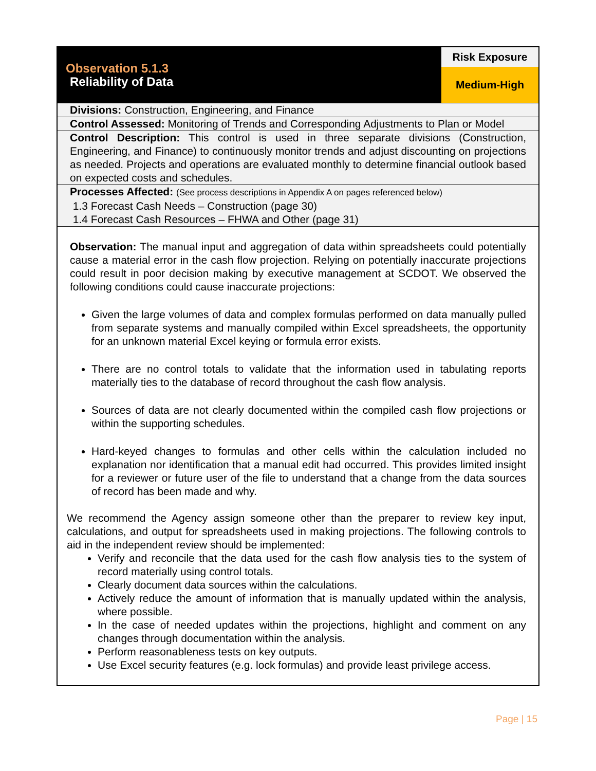| Observation 5.1.3 Reliability of Data | Risk Exposure Medium-High |
| Divisions: Construction, Engineering, and Finance | |
| Control Assessed: Monitoring of Trends and Corresponding Adjustments to Plan or Model | |
| Control Description: This control is used in three separate divisions (Construction, Engineering, and Finance) to continuously monitor trends and adjust discounting on projections as needed. Projects and operations are evaluated monthly to determine financial outlook based on expected costs and schedules. | |
| Processes Affected: (See process descriptions in Appendix A on pages referenced below) 1.3 Forecast Cash Needs – Construction (page 30) 1.4 Forecast Cash Resources – FHWA and Other (page 31) | |
Observation: The manual input and aggregation of data within spreadsheets could potentially cause a material error in the cash flow projection. Relying on potentially inaccurate projections could result in poor decision making by executive management at SCDOT. We observed the following conditions could cause inaccurate projections:
Given the large volumes of data and complex formulas performed on data manually pulled from separate systems and manually compiled within Excel spreadsheets, the opportunity for an unknown material Excel keying or formula error exists.
There are no control totals to validate that the information used in tabulating reports materially ties to the database of record throughout the cash flow analysis.
Sources of data are not clearly documented within the compiled cash flow projections or within the supporting schedules.
Hard-keyed changes to formulas and other cells within the calculation included no explanation nor identification that a manual edit had occurred. This provides limited insight for a reviewer or future user of the file to understand that a change from the data sources of record has been made and why.
We recommend the Agency assign someone other than the preparer to review key input, calculations, and output for spreadsheets used in making projections. The following controls to aid in the independent review should be implemented:
Verify and reconcile that the data used for the cash flow analysis ties to the system of record materially using control totals.
Clearly document data sources within the calculations.
Actively reduce the amount of information that is manually updated within the analysis, where possible.
In the case of needed updates within the projections, highlight and comment on any changes through documentation within the analysis.
Perform reasonableness tests on key outputs.
Use Excel security features (e.g. lock formulas) and provide least privilege access.
Page | 15